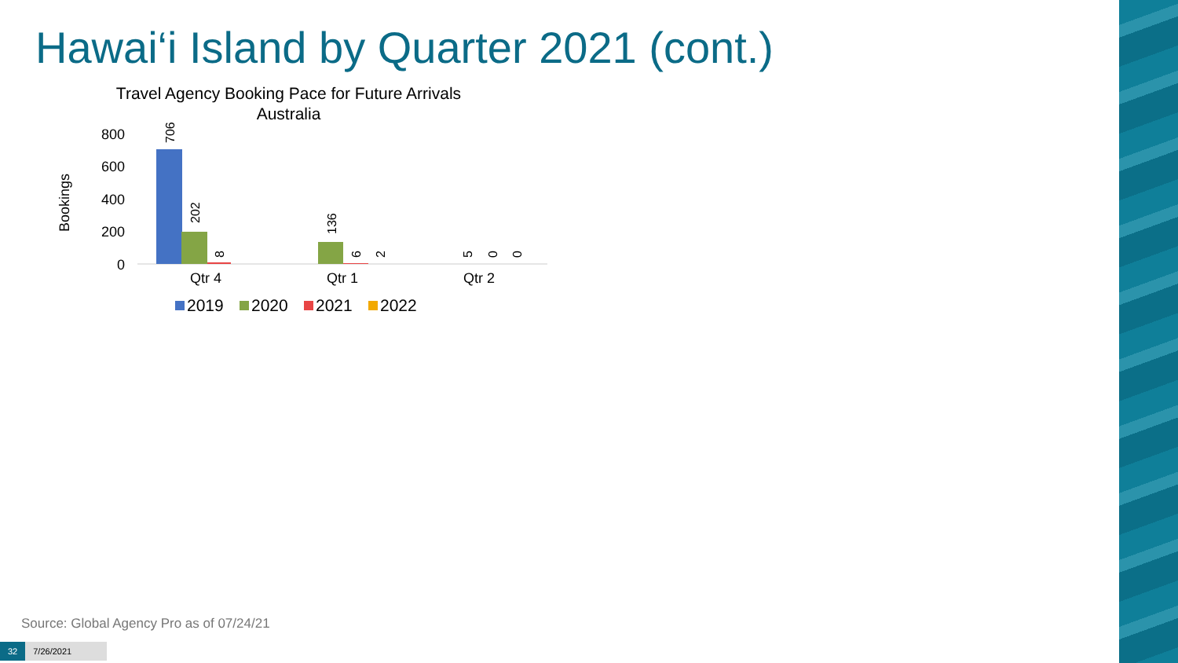Hawai‘i Island by Quarter 2021 (cont.)
Travel Agency Booking Pace for Future Arrivals
Australia
Bookings
800
600
400
200
0
706
202
8
136
6
2
5
0
0
Qtr 4
Qtr 1
Qtr 2
2019
2020
2021
2022
Source: Global Agency Pro as of 07/24/21
32 7/26/2021